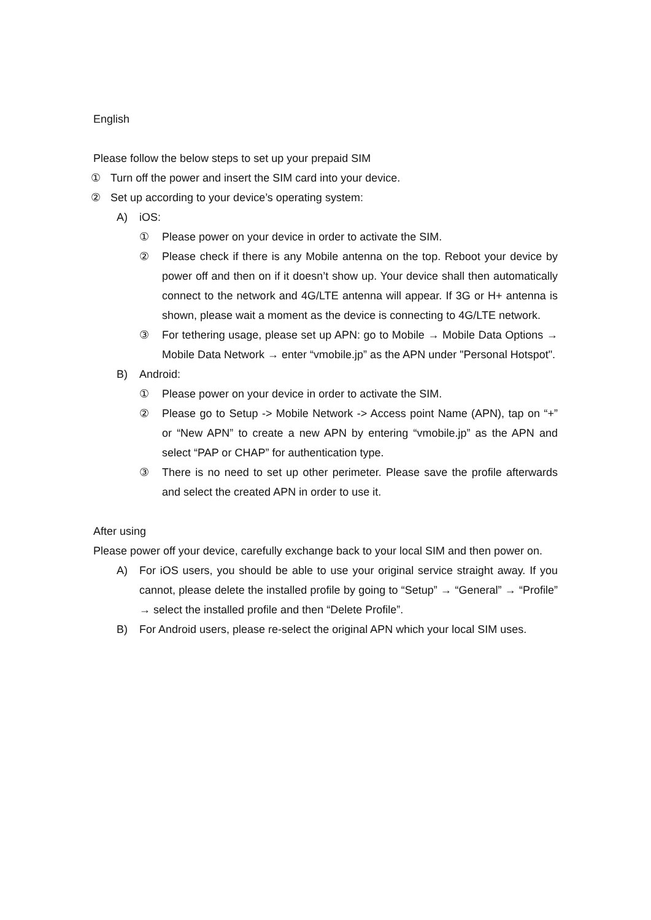English
Please follow the below steps to set up your prepaid SIM
① Turn off the power and insert the SIM card into your device.
② Set up according to your device’s operating system:
A) iOS:
① Please power on your device in order to activate the SIM.
② Please check if there is any Mobile antenna on the top. Reboot your device by power off and then on if it doesn’t show up. Your device shall then automatically connect to the network and 4G/LTE antenna will appear. If 3G or H+ antenna is shown, please wait a moment as the device is connecting to 4G/LTE network.
③ For tethering usage, please set up APN: go to Mobile → Mobile Data Options → Mobile Data Network → enter “vmobile.jp” as the APN under "Personal Hotspot".
B) Android:
① Please power on your device in order to activate the SIM.
② Please go to Setup -> Mobile Network -> Access point Name (APN), tap on “+” or “New APN” to create a new APN by entering “vmobile.jp” as the APN and select “PAP or CHAP” for authentication type.
③ There is no need to set up other perimeter. Please save the profile afterwards and select the created APN in order to use it.
After using
Please power off your device, carefully exchange back to your local SIM and then power on.
A) For iOS users, you should be able to use your original service straight away. If you cannot, please delete the installed profile by going to “Setup” → “General” → “Profile” → select the installed profile and then “Delete Profile”.
B) For Android users, please re-select the original APN which your local SIM uses.